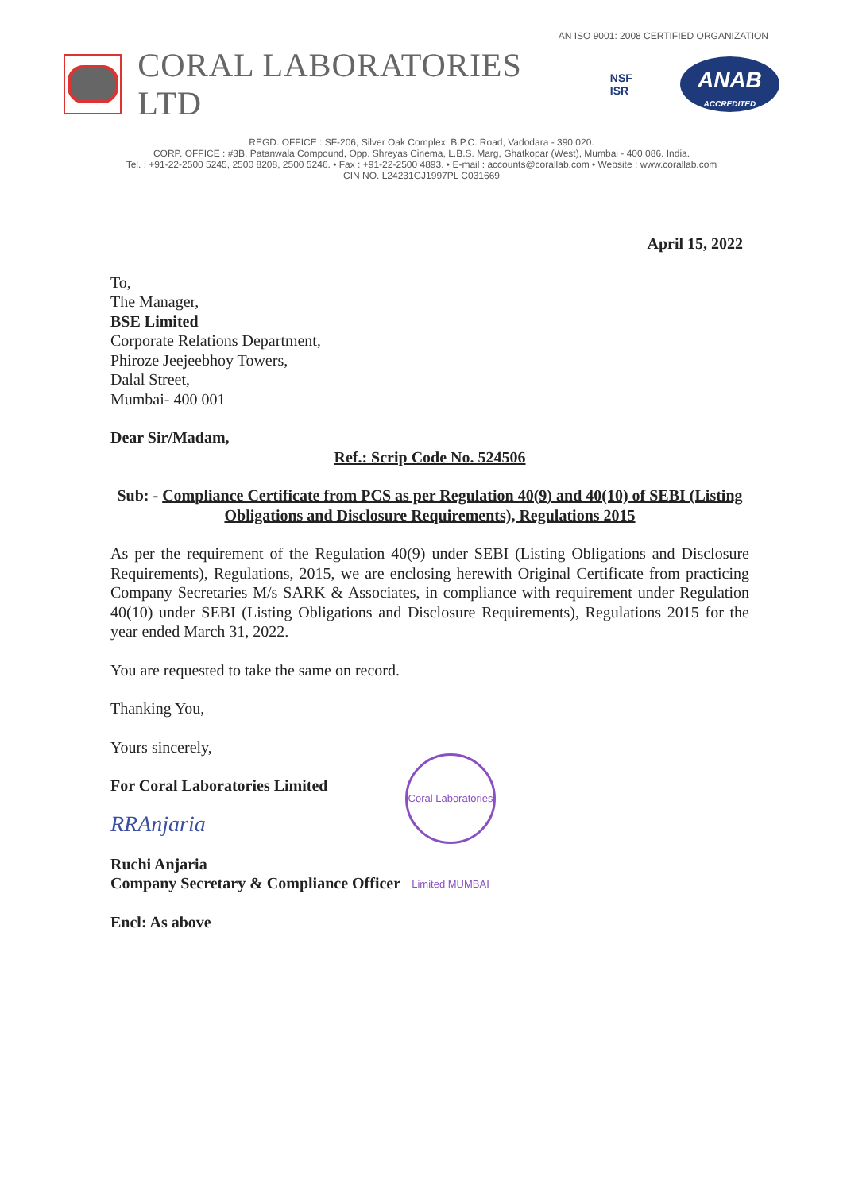AN ISO 9001: 2008 CERTIFIED ORGANIZATION
CORAL LABORATORIES LTD
NSF
ISR
ANAB
ACCREDITED
REGD. OFFICE : SF-206, Silver Oak Complex, B.P.C. Road, Vadodara - 390 020.
CORP. OFFICE : #3B, Patanwala Compound, Opp. Shreyas Cinema, L.B.S. Marg, Ghatkopar (West), Mumbai - 400 086. India.
Tel. : +91-22-2500 5245, 2500 8208, 2500 5246. • Fax : +91-22-2500 4893. • E-mail : accounts@corallab.com • Website : www.corallab.com
CIN NO. L24231GJ1997PL C031669
April 15, 2022
To,
The Manager,
BSE Limited
Corporate Relations Department,
Phiroze Jeejeebhoy Towers,
Dalal Street,
Mumbai- 400 001
Dear Sir/Madam,
Ref.: Scrip Code No. 524506
Sub: - Compliance Certificate from PCS as per Regulation 40(9) and 40(10) of SEBI (Listing Obligations and Disclosure Requirements), Regulations 2015
As per the requirement of the Regulation 40(9) under SEBI (Listing Obligations and Disclosure Requirements), Regulations, 2015, we are enclosing herewith Original Certificate from practicing Company Secretaries M/s SARK & Associates, in compliance with requirement under Regulation 40(10) under SEBI (Listing Obligations and Disclosure Requirements), Regulations 2015 for the year ended March 31, 2022.
You are requested to take the same on record.
Thanking You,
Yours sincerely,
For Coral Laboratories Limited
RRAnjaria
Ruchi Anjaria
Company Secretary & Compliance Officer
Encl: As above
Coral Laboratories Limited MUMBAI